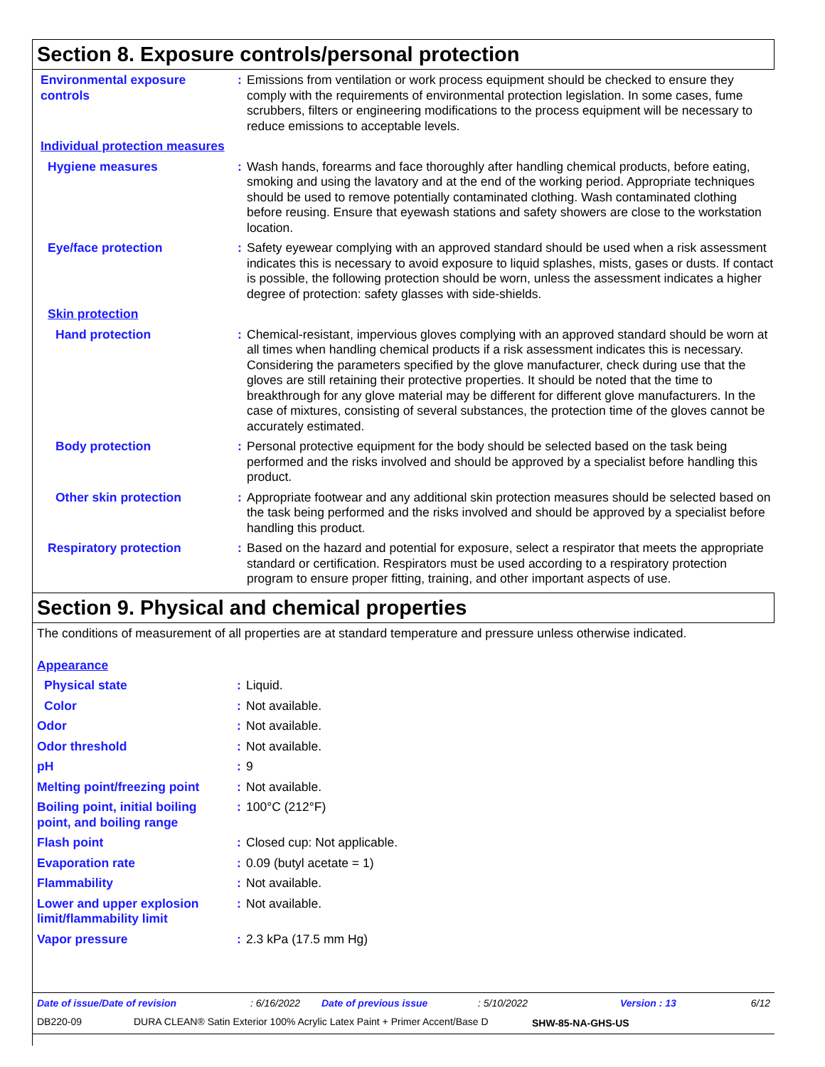Section 8. Exposure controls/personal protection
| Environmental exposure controls | : | Emissions from ventilation or work process equipment should be checked to ensure they comply with the requirements of environmental protection legislation. In some cases, fume scrubbers, filters or engineering modifications to the process equipment will be necessary to reduce emissions to acceptable levels. |
| Individual protection measures | | |
| Hygiene measures | : | Wash hands, forearms and face thoroughly after handling chemical products, before eating, smoking and using the lavatory and at the end of the working period. Appropriate techniques should be used to remove potentially contaminated clothing. Wash contaminated clothing before reusing. Ensure that eyewash stations and safety showers are close to the workstation location. |
| Eye/face protection | : | Safety eyewear complying with an approved standard should be used when a risk assessment indicates this is necessary to avoid exposure to liquid splashes, mists, gases or dusts. If contact is possible, the following protection should be worn, unless the assessment indicates a higher degree of protection: safety glasses with side-shields. |
| Skin protection | | |
| Hand protection | : | Chemical-resistant, impervious gloves complying with an approved standard should be worn at all times when handling chemical products if a risk assessment indicates this is necessary. Considering the parameters specified by the glove manufacturer, check during use that the gloves are still retaining their protective properties. It should be noted that the time to breakthrough for any glove material may be different for different glove manufacturers. In the case of mixtures, consisting of several substances, the protection time of the gloves cannot be accurately estimated. |
| Body protection | : | Personal protective equipment for the body should be selected based on the task being performed and the risks involved and should be approved by a specialist before handling this product. |
| Other skin protection | : | Appropriate footwear and any additional skin protection measures should be selected based on the task being performed and the risks involved and should be approved by a specialist before handling this product. |
| Respiratory protection | : | Based on the hazard and potential for exposure, select a respirator that meets the appropriate standard or certification. Respirators must be used according to a respiratory protection program to ensure proper fitting, training, and other important aspects of use. |
Section 9. Physical and chemical properties
The conditions of measurement of all properties are at standard temperature and pressure unless otherwise indicated.
| Appearance | | |
| Physical state | : | Liquid. |
| Color | : | Not available. |
| Odor | : | Not available. |
| Odor threshold | : | Not available. |
| pH | : | 9 |
| Melting point/freezing point | : | Not available. |
| Boiling point, initial boiling point, and boiling range | : | 100°C (212°F) |
| Flash point | : | Closed cup: Not applicable. |
| Evaporation rate | : | 0.09 (butyl acetate = 1) |
| Flammability | : | Not available. |
| Lower and upper explosion limit/flammability limit | : | Not available. |
| Vapor pressure | : | 2.3 kPa (17.5 mm Hg) |
| Date of issue/Date of revision | : 6/16/2022 | Date of previous issue | : 5/10/2022 | Version : 13 | 6/12 |
| DB220-09 | DURA CLEAN® Satin Exterior 100% Acrylic Latex Paint + Primer Accent/Base D | SHW-85-NA-GHS-US |